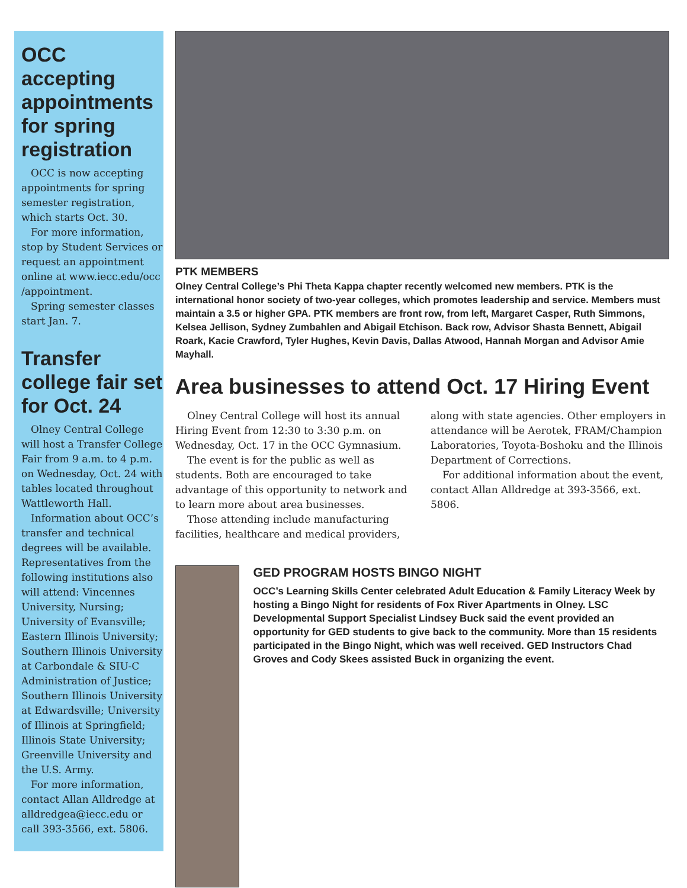OCC accepting appointments for spring registration
OCC is now accepting appointments for spring semester registration, which starts Oct. 30.
For more information, stop by Student Services or request an appointment online at www.iecc.edu/occ /appointment.
Spring semester classes start Jan. 7.
Transfer college fair set for Oct. 24
Olney Central College will host a Transfer College Fair from 9 a.m. to 4 p.m. on Wednesday, Oct. 24 with tables located throughout Wattleworth Hall.
Information about OCC’s transfer and technical degrees will be available. Representatives from the following institutions also will attend: Vincennes University, Nursing; University of Evansville; Eastern Illinois University; Southern Illinois University at Carbondale & SIU-C Administration of Justice; Southern Illinois University at Edwardsville; University of Illinois at Springfield; Illinois State University; Greenville University and the U.S. Army.
For more information, contact Allan Alldredge at alldredgea@iecc.edu or call 393-3566, ext. 5806.
PTK MEMBERS
Olney Central College’s Phi Theta Kappa chapter recently welcomed new members. PTK is the international honor society of two-year colleges, which promotes leadership and service. Members must maintain a 3.5 or higher GPA. PTK members are front row, from left, Margaret Casper, Ruth Simmons, Kelsea Jellison, Sydney Zumbahlen and Abigail Etchison. Back row, Advisor Shasta Bennett, Abigail Roark, Kacie Crawford, Tyler Hughes, Kevin Davis, Dallas Atwood, Hannah Morgan and Advisor Amie Mayhall.
Area businesses to attend Oct. 17 Hiring Event
Olney Central College will host its annual Hiring Event from 12:30 to 3:30 p.m. on Wednesday, Oct. 17 in the OCC Gymnasium.
The event is for the public as well as students. Both are encouraged to take advantage of this opportunity to network and to learn more about area businesses.
Those attending include manufacturing facilities, healthcare and medical providers, along with state agencies. Other employers in attendance will be Aerotek, FRAM/Champion Laboratories, Toyota-Boshoku and the Illinois Department of Corrections.
For additional information about the event, contact Allan Alldredge at 393-3566, ext. 5806.
GED PROGRAM HOSTS BINGO NIGHT
OCC’s Learning Skills Center celebrated Adult Education & Family Literacy Week by hosting a Bingo Night for residents of Fox River Apartments in Olney. LSC Developmental Support Specialist Lindsey Buck said the event provided an opportunity for GED students to give back to the community. More than 15 residents participated in the Bingo Night, which was well received. GED Instructors Chad Groves and Cody Skees assisted Buck in organizing the event.